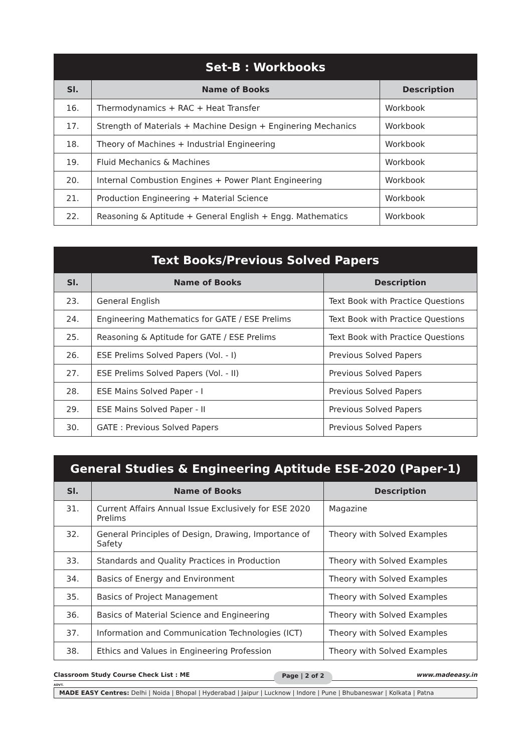| Set-B : Workbooks | | |
| --- | --- | --- |
| Sl. | Name of Books | Description |
| 16. | Thermodynamics + RAC + Heat Transfer | Workbook |
| 17. | Strength of Materials + Machine Design + Enginering Mechanics | Workbook |
| 18. | Theory of Machines + Industrial Engineering | Workbook |
| 19. | Fluid Mechanics & Machines | Workbook |
| 20. | Internal Combustion Engines + Power Plant Engineering | Workbook |
| 21. | Production Engineering + Material Science | Workbook |
| 22. | Reasoning & Aptitude + General English + Engg. Mathematics | Workbook |
| Text Books/Previous Solved Papers | | |
| --- | --- | --- |
| Sl. | Name of Books | Description |
| 23. | General English | Text Book with Practice Questions |
| 24. | Engineering Mathematics for GATE / ESE Prelims | Text Book with Practice Questions |
| 25. | Reasoning & Aptitude for GATE / ESE Prelims | Text Book with Practice Questions |
| 26. | ESE Prelims Solved Papers (Vol. - I) | Previous Solved Papers |
| 27. | ESE Prelims Solved Papers (Vol. - II) | Previous Solved Papers |
| 28. | ESE Mains Solved Paper - I | Previous Solved Papers |
| 29. | ESE Mains Solved Paper - II | Previous Solved Papers |
| 30. | GATE : Previous Solved Papers | Previous Solved Papers |
| General Studies & Engineering Aptitude ESE-2020 (Paper-1) | | |
| --- | --- | --- |
| Sl. | Name of Books | Description |
| 31. | Current Affairs Annual Issue Exclusively for ESE 2020 Prelims | Magazine |
| 32. | General Principles of Design, Drawing, Importance of Safety | Theory with Solved Examples |
| 33. | Standards and Quality Practices in Production | Theory with Solved Examples |
| 34. | Basics of Energy and Environment | Theory with Solved Examples |
| 35. | Basics of Project Management | Theory with Solved Examples |
| 36. | Basics of Material Science and Engineering | Theory with Solved Examples |
| 37. | Information and Communication Technologies (ICT) | Theory with Solved Examples |
| 38. | Ethics and Values in Engineering Profession | Theory with Solved Examples |
Classroom Study Course Check List : ME Page | 2 of 2 www.madeeasy.in
ADVT.
MADE EASY Centres: Delhi | Noida | Bhopal | Hyderabad | Jaipur | Lucknow | Indore | Pune | Bhubaneswar | Kolkata | Patna